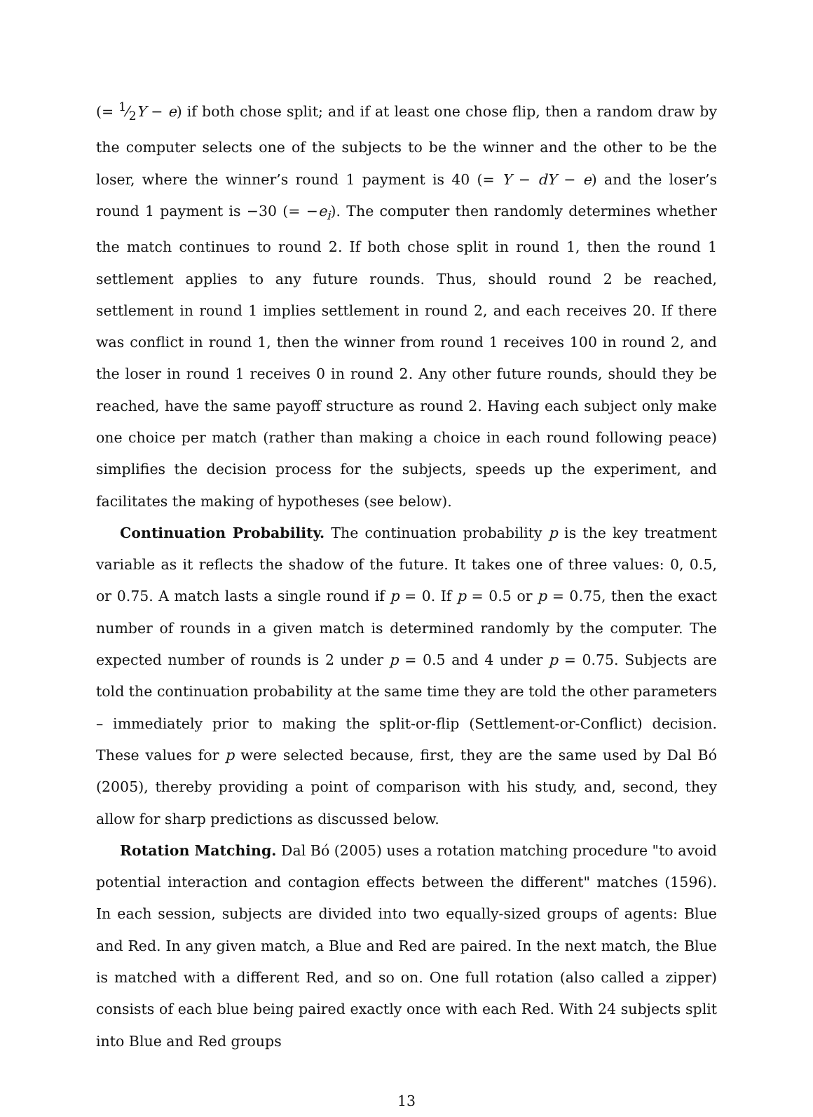(= 1⁄2Y − e) if both chose split; and if at least one chose flip, then a random draw by the computer selects one of the subjects to be the winner and the other to be the loser, where the winner’s round 1 payment is 40 (= Y − dY − e) and the loser’s round 1 payment is −30 (= −e<sub>i</sub>). The computer then randomly determines whether the match continues to round 2. If both chose split in round 1, then the round 1 settlement applies to any future rounds. Thus, should round 2 be reached, settlement in round 1 implies settlement in round 2, and each receives 20. If there was conflict in round 1, then the winner from round 1 receives 100 in round 2, and the loser in round 1 receives 0 in round 2. Any other future rounds, should they be reached, have the same payoff structure as round 2. Having each subject only make one choice per match (rather than making a choice in each round following peace) simplifies the decision process for the subjects, speeds up the experiment, and facilitates the making of hypotheses (see below).
Continuation Probability. The continuation probability p is the key treatment variable as it reflects the shadow of the future. It takes one of three values: 0, 0.5, or 0.75. A match lasts a single round if p = 0. If p = 0.5 or p = 0.75, then the exact number of rounds in a given match is determined randomly by the computer. The expected number of rounds is 2 under p = 0.5 and 4 under p = 0.75. Subjects are told the continuation probability at the same time they are told the other parameters – immediately prior to making the split-or-flip (Settlement-or-Conflict) decision. These values for p were selected because, first, they are the same used by Dal Bó (2005), thereby providing a point of comparison with his study, and, second, they allow for sharp predictions as discussed below.
Rotation Matching. Dal Bó (2005) uses a rotation matching procedure "to avoid potential interaction and contagion effects between the different" matches (1596). In each session, subjects are divided into two equally-sized groups of agents: Blue and Red. In any given match, a Blue and Red are paired. In the next match, the Blue is matched with a different Red, and so on. One full rotation (also called a zipper) consists of each blue being paired exactly once with each Red. With 24 subjects split into Blue and Red groups
13